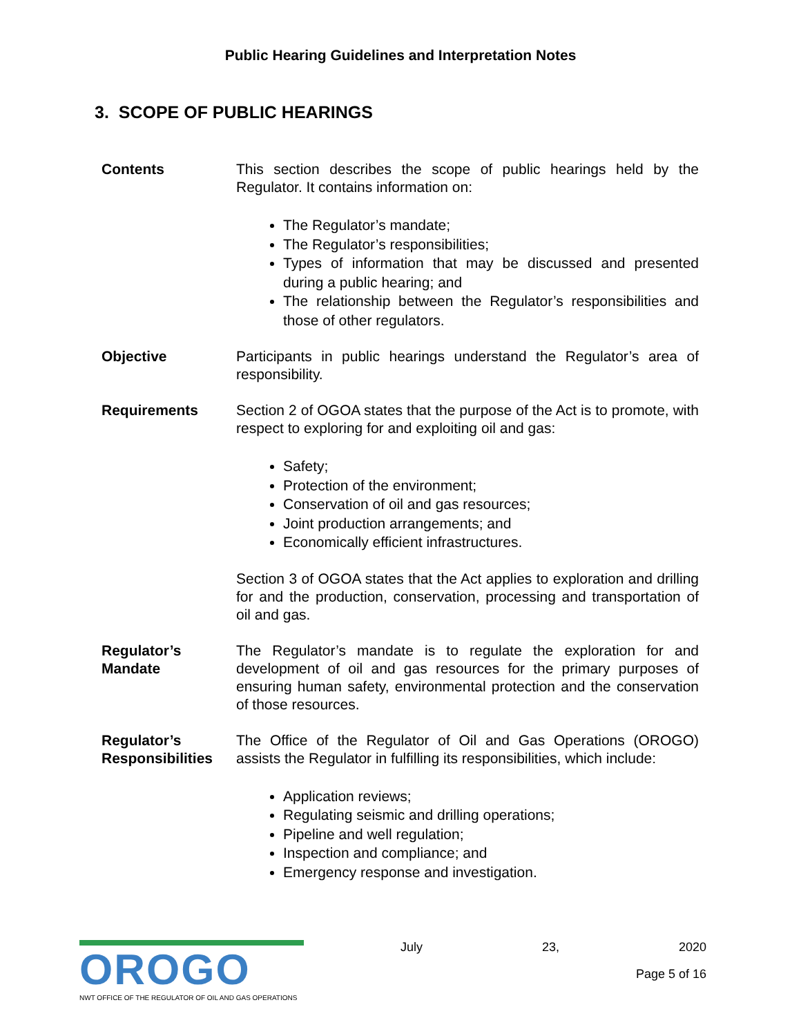Public Hearing Guidelines and Interpretation Notes
3. SCOPE OF PUBLIC HEARINGS
Contents This section describes the scope of public hearings held by the Regulator. It contains information on:
The Regulator’s mandate;
The Regulator’s responsibilities;
Types of information that may be discussed and presented during a public hearing; and
The relationship between the Regulator’s responsibilities and those of other regulators.
Objective Participants in public hearings understand the Regulator’s area of responsibility.
Requirements Section 2 of OGOA states that the purpose of the Act is to promote, with respect to exploring for and exploiting oil and gas:
Safety;
Protection of the environment;
Conservation of oil and gas resources;
Joint production arrangements; and
Economically efficient infrastructures.
Section 3 of OGOA states that the Act applies to exploration and drilling for and the production, conservation, processing and transportation of oil and gas.
Regulator’s
Mandate
The Regulator’s mandate is to regulate the exploration for and development of oil and gas resources for the primary purposes of ensuring human safety, environmental protection and the conservation of those resources.
Regulator’s
Responsibilities
The Office of the Regulator of Oil and Gas Operations (OROGO) assists the Regulator in fulfilling its responsibilities, which include:
Application reviews;
Regulating seismic and drilling operations;
Pipeline and well regulation;
Inspection and compliance; and
Emergency response and investigation.
OROGO
NWT OFFICE OF THE REGULATOR OF OIL AND GAS OPERATIONS
July 23, 2020
Page 5 of 16